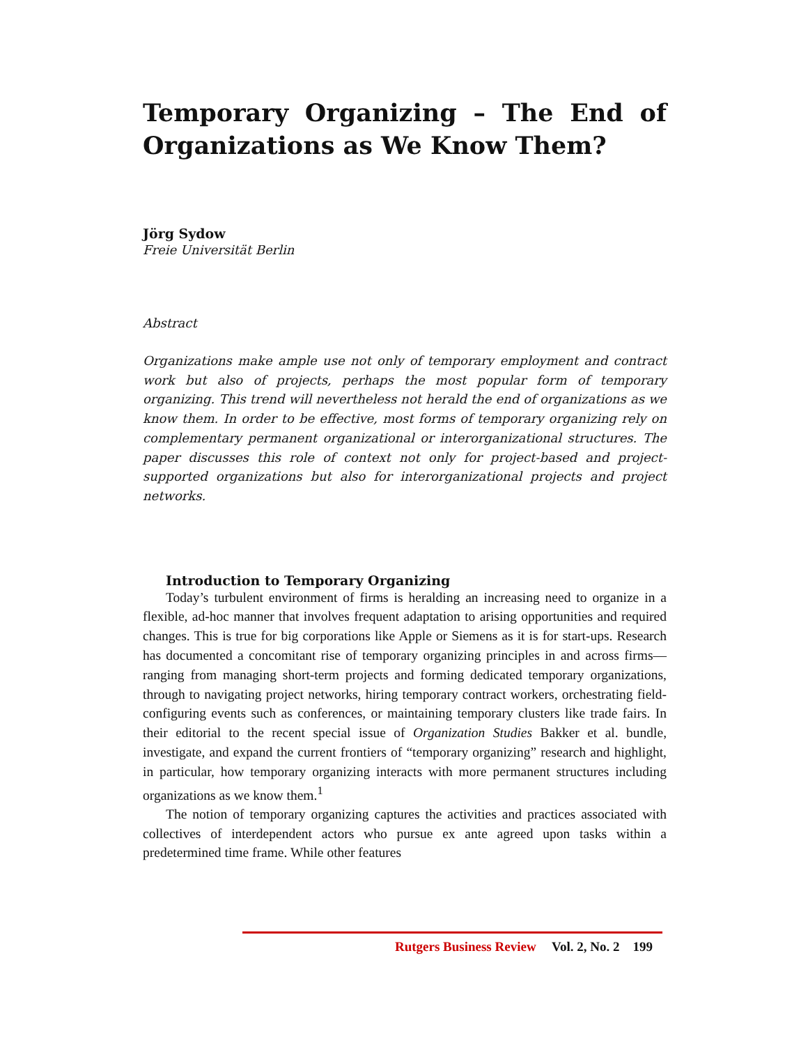Temporary Organizing – The End of Organizations as We Know Them?
Jörg Sydow
Freie Universität Berlin
Abstract
Organizations make ample use not only of temporary employment and contract work but also of projects, perhaps the most popular form of temporary organizing. This trend will nevertheless not herald the end of organizations as we know them. In order to be effective, most forms of temporary organizing rely on complementary permanent organizational or interorganizational structures. The paper discusses this role of context not only for project-based and project-supported organizations but also for interorganizational projects and project networks.
Introduction to Temporary Organizing
Today’s turbulent environment of firms is heralding an increasing need to organize in a flexible, ad-hoc manner that involves frequent adaptation to arising opportunities and required changes. This is true for big corporations like Apple or Siemens as it is for start-ups. Research has documented a concomitant rise of temporary organizing principles in and across firms—ranging from managing short-term projects and forming dedicated temporary organizations, through to navigating project networks, hiring temporary contract workers, orchestrating field-configuring events such as conferences, or maintaining temporary clusters like trade fairs. In their editorial to the recent special issue of Organization Studies Bakker et al. bundle, investigate, and expand the current frontiers of “temporary organizing” research and highlight, in particular, how temporary organizing interacts with more permanent structures including organizations as we know them.<sup>1</sup>
The notion of temporary organizing captures the activities and practices associated with collectives of interdependent actors who pursue ex ante agreed upon tasks within a predetermined time frame. While other features
Rutgers Business Review Vol. 2, No. 2 199